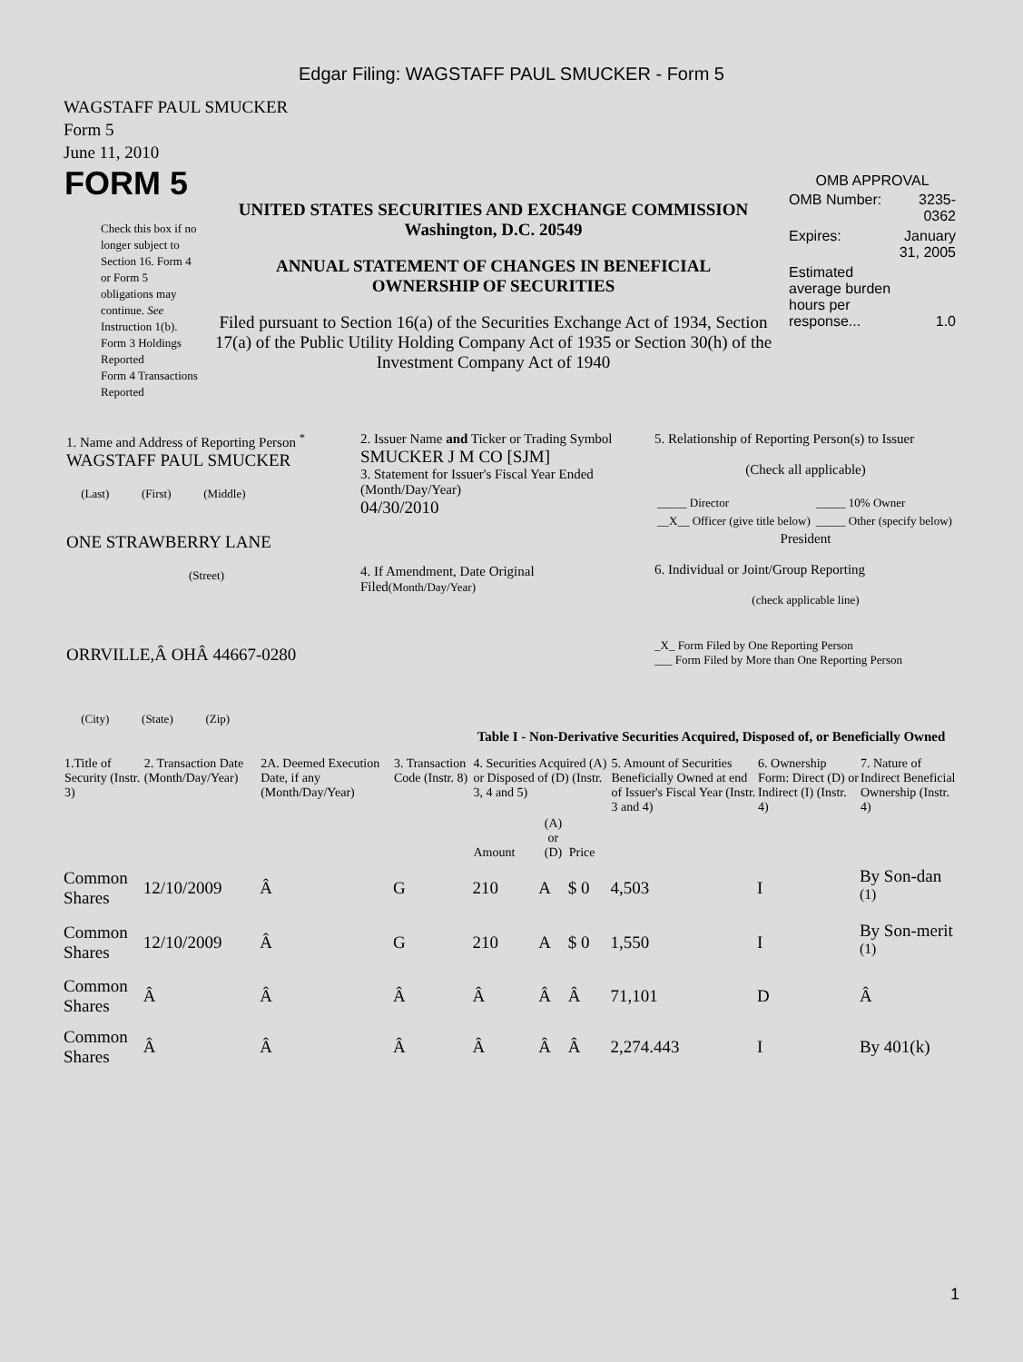Edgar Filing: WAGSTAFF PAUL SMUCKER - Form 5
WAGSTAFF PAUL SMUCKER
Form 5
June 11, 2010
| FORM 5 Check this box if no longer subject to Section 16. Form 4 or Form 5 obligations may continue. See Instruction 1(b). Form 3 Holdings Reported Form 4 Transactions Reported | UNITED STATES SECURITIES AND EXCHANGE COMMISSION Washington, D.C. 20549 ANNUAL STATEMENT OF CHANGES IN BENEFICIAL OWNERSHIP OF SECURITIES Filed pursuant to Section 16(a) of the Securities Exchange Act of 1934, Section 17(a) of the Public Utility Holding Company Act of 1935 or Section 30(h) of the Investment Company Act of 1940 | OMB APPROVAL / OMB Number: / 3235-0362 / / Expires: / January 31, 2005 / / Estimated average burden hours per response... / 1.0 / |
| 1. Name and Address of Reporting Person <sup>*</sup> WAGSTAFF PAUL SMUCKER (Last) (First) (Middle) ONE STRAWBERRY LANE (Street) ORRVILLE,Â OHÂ 44667-0280 (City) (State) (Zip) | 2. Issuer Name and Ticker or Trading Symbol SMUCKER J M CO [SJM] 3. Statement for Issuer's Fiscal Year Ended (Month/Day/Year) 04/30/2010 4. If Amendment, Date Original Filed (Month/Day/Year) | 5. Relationship of Reporting Person(s) to Issuer (Check all applicable) / _____ Director / _____ 10% Owner / / __X__ Officer (give title below) / _____ Other (specify below) / President 6. Individual or Joint/Group Reporting (check applicable line) _X_ Form Filed by One Reporting Person ___ Form Filed by More than One Reporting Person |
Table I - Non-Derivative Securities Acquired, Disposed of, or Beneficially Owned
| 1.Title of Security (Instr. 3) | 2. Transaction Date (Month/Day/Year) | 2A. Deemed Execution Date, if any (Month/Day/Year) | 3. Transaction Code (Instr. 8) | 4. Securities Acquired (A) or Disposed of (D) (Instr. 3, 4 and 5) | | | 5. Amount of Securities Beneficially Owned at end of Issuer's Fiscal Year (Instr. 3 and 4) | 6. Ownership Form: Direct (D) or Indirect (I) (Instr. 4) | 7. Nature of Indirect Beneficial Ownership (Instr. 4) |
| | | | | Amount | (A) or (D) | Price | | | |
| Common Shares | 12/10/2009 | Â | G | 210 | A | $ 0 | 4,503 | I | By Son-dan <sup>(1)</sup> |
| Common Shares | 12/10/2009 | Â | G | 210 | A | $ 0 | 1,550 | I | By Son-merit <sup>(1)</sup> |
| Common Shares | Â | Â | Â | Â | Â | Â | 71,101 | D | Â |
| Common Shares | Â | Â | Â | Â | Â | Â | 2,274.443 | I | By 401(k) |
1